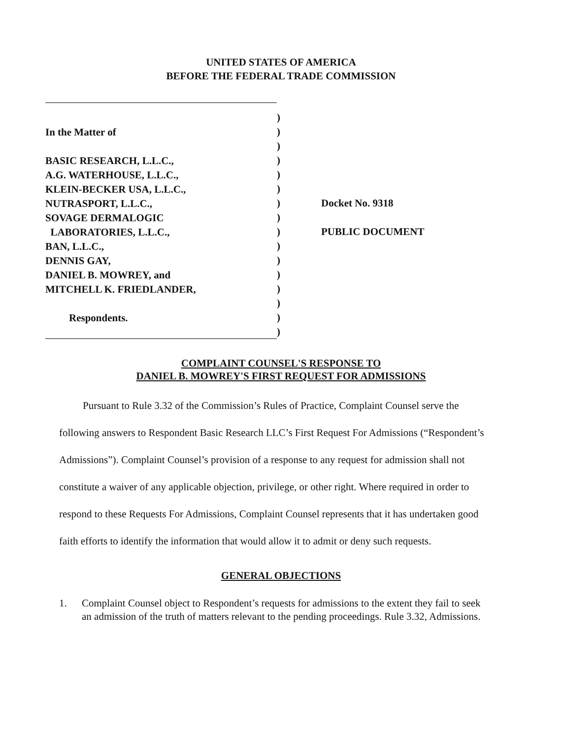UNITED STATES OF AMERICA
BEFORE THE FEDERAL TRADE COMMISSION
In the Matter of
BASIC RESEARCH, L.L.C.,
A.G. WATERHOUSE, L.L.C.,
KLEIN-BECKER USA, L.L.C.,
NUTRASPORT, L.L.C.,
SOVAGE DERMALOGIC
LABORATORIES, L.L.C.,
BAN, L.L.C.,
DENNIS GAY,
DANIEL B. MOWREY, and
MITCHELL K. FRIEDLANDER,
Respondents.
)
)
)
)
)
)
)
)
)
)
)
)
)
)
)
)
Docket No. 9318
PUBLIC DOCUMENT
COMPLAINT COUNSEL'S RESPONSE TO
DANIEL B. MOWREY'S FIRST REQUEST FOR ADMISSIONS
Pursuant to Rule 3.32 of the Commission’s Rules of Practice, Complaint Counsel serve the following answers to Respondent Basic Research LLC’s First Request For Admissions (“Respondent’s Admissions”). Complaint Counsel’s provision of a response to any request for admission shall not constitute a waiver of any applicable objection, privilege, or other right. Where required in order to respond to these Requests For Admissions, Complaint Counsel represents that it has undertaken good faith efforts to identify the information that would allow it to admit or deny such requests.
GENERAL OBJECTIONS
1. Complaint Counsel object to Respondent’s requests for admissions to the extent they fail to seek an admission of the truth of matters relevant to the pending proceedings. Rule 3.32, Admissions.